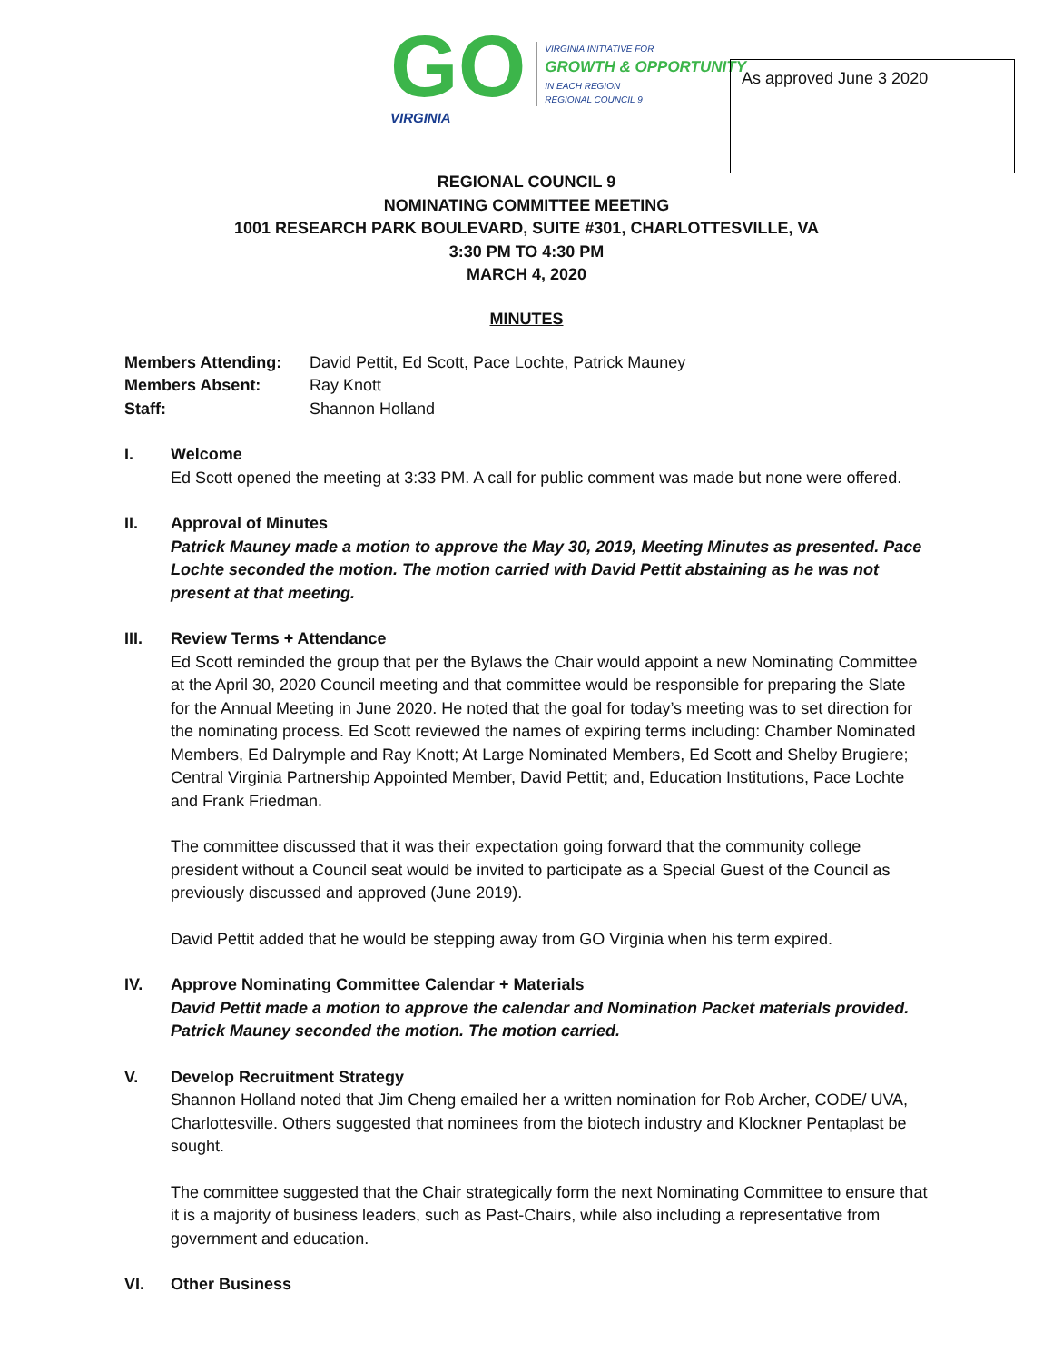GO
VIRGINIA
VIRGINIA INITIATIVE FOR
GROWTH & OPPORTUNITY
IN EACH REGION
REGIONAL COUNCIL 9
As approved June 3 2020
REGIONAL COUNCIL 9
NOMINATING COMMITTEE MEETING
1001 RESEARCH PARK BOULEVARD, SUITE #301, CHARLOTTESVILLE, VA
3:30 PM TO 4:30 PM
MARCH 4, 2020
MINUTES
Members Attending: David Pettit, Ed Scott, Pace Lochte, Patrick Mauney
Members Absent: Ray Knott
Staff: Shannon Holland
I. Welcome
Ed Scott opened the meeting at 3:33 PM. A call for public comment was made but none were offered.
II. Approval of Minutes
Patrick Mauney made a motion to approve the May 30, 2019, Meeting Minutes as presented. Pace Lochte seconded the motion. The motion carried with David Pettit abstaining as he was not present at that meeting.
III. Review Terms + Attendance
Ed Scott reminded the group that per the Bylaws the Chair would appoint a new Nominating Committee at the April 30, 2020 Council meeting and that committee would be responsible for preparing the Slate for the Annual Meeting in June 2020. He noted that the goal for today’s meeting was to set direction for the nominating process. Ed Scott reviewed the names of expiring terms including: Chamber Nominated Members, Ed Dalrymple and Ray Knott; At Large Nominated Members, Ed Scott and Shelby Brugiere; Central Virginia Partnership Appointed Member, David Pettit; and, Education Institutions, Pace Lochte and Frank Friedman.
The committee discussed that it was their expectation going forward that the community college president without a Council seat would be invited to participate as a Special Guest of the Council as previously discussed and approved (June 2019).
David Pettit added that he would be stepping away from GO Virginia when his term expired.
IV. Approve Nominating Committee Calendar + Materials
David Pettit made a motion to approve the calendar and Nomination Packet materials provided. Patrick Mauney seconded the motion. The motion carried.
V. Develop Recruitment Strategy
Shannon Holland noted that Jim Cheng emailed her a written nomination for Rob Archer, CODE/ UVA, Charlottesville. Others suggested that nominees from the biotech industry and Klockner Pentaplast be sought.
The committee suggested that the Chair strategically form the next Nominating Committee to ensure that it is a majority of business leaders, such as Past-Chairs, while also including a representative from government and education.
VI. Other Business